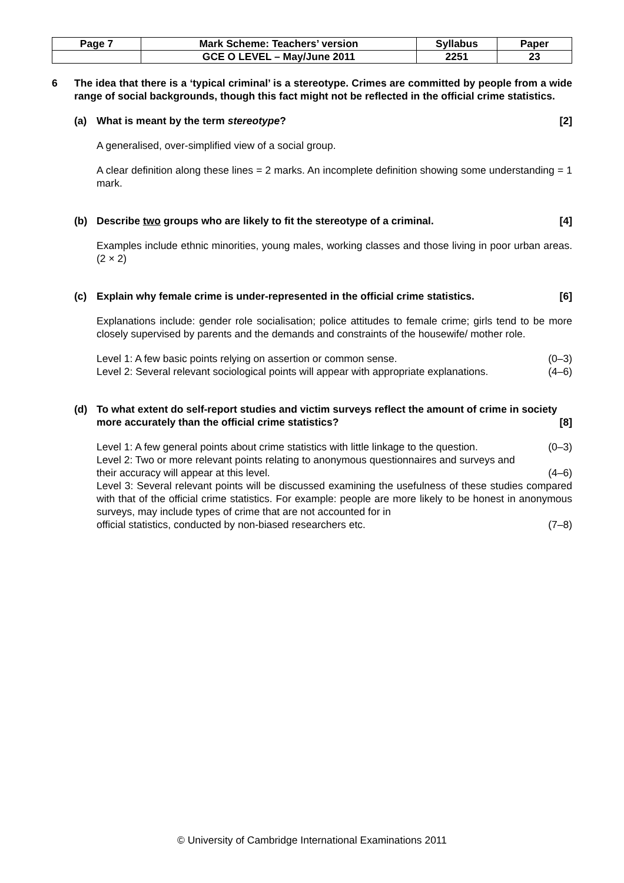| Page 7 | Mark Scheme: Teachers’ version | Syllabus | Paper |
| | GCE O LEVEL – May/June 2011 | 2251 | 23 |
6 The idea that there is a ‘typical criminal’ is a stereotype. Crimes are committed by people from a wide range of social backgrounds, though this fact might not be reflected in the official crime statistics.
(a) What is meant by the term stereotype? [2]
A generalised, over-simplified view of a social group.
A clear definition along these lines = 2 marks. An incomplete definition showing some understanding = 1 mark.
(b) Describe two groups who are likely to fit the stereotype of a criminal. [4]
Examples include ethnic minorities, young males, working classes and those living in poor urban areas. (2 × 2)
(c) Explain why female crime is under-represented in the official crime statistics. [6]
Explanations include: gender role socialisation; police attitudes to female crime; girls tend to be more closely supervised by parents and the demands and constraints of the housewife/ mother role.
Level 1: A few basic points relying on assertion or common sense. (0–3)
Level 2: Several relevant sociological points will appear with appropriate explanations. (4–6)
(d) To what extent do self-report studies and victim surveys reflect the amount of crime in society more accurately than the official crime statistics? [8]
Level 1: A few general points about crime statistics with little linkage to the question. (0–3)
Level 2: Two or more relevant points relating to anonymous questionnaires and surveys and
their accuracy will appear at this level. (4–6)
Level 3: Several relevant points will be discussed examining the usefulness of these studies compared with that of the official crime statistics. For example: people are more likely to be honest in anonymous surveys, may include types of crime that are not accounted for in
official statistics, conducted by non-biased researchers etc. (7–8)
© University of Cambridge International Examinations 2011